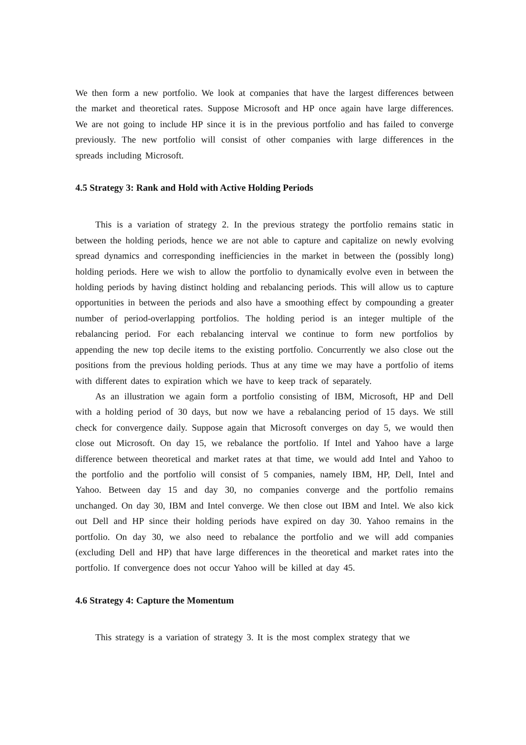We then form a new portfolio. We look at companies that have the largest differences between the market and theoretical rates. Suppose Microsoft and HP once again have large differences. We are not going to include HP since it is in the previous portfolio and has failed to converge previously. The new portfolio will consist of other companies with large differences in the spreads including Microsoft.
4.5 Strategy 3: Rank and Hold with Active Holding Periods
This is a variation of strategy 2. In the previous strategy the portfolio remains static in between the holding periods, hence we are not able to capture and capitalize on newly evolving spread dynamics and corresponding inefficiencies in the market in between the (possibly long) holding periods. Here we wish to allow the portfolio to dynamically evolve even in between the holding periods by having distinct holding and rebalancing periods. This will allow us to capture opportunities in between the periods and also have a smoothing effect by compounding a greater number of period-overlapping portfolios. The holding period is an integer multiple of the rebalancing period. For each rebalancing interval we continue to form new portfolios by appending the new top decile items to the existing portfolio. Concurrently we also close out the positions from the previous holding periods. Thus at any time we may have a portfolio of items with different dates to expiration which we have to keep track of separately.
As an illustration we again form a portfolio consisting of IBM, Microsoft, HP and Dell with a holding period of 30 days, but now we have a rebalancing period of 15 days. We still check for convergence daily. Suppose again that Microsoft converges on day 5, we would then close out Microsoft. On day 15, we rebalance the portfolio. If Intel and Yahoo have a large difference between theoretical and market rates at that time, we would add Intel and Yahoo to the portfolio and the portfolio will consist of 5 companies, namely IBM, HP, Dell, Intel and Yahoo. Between day 15 and day 30, no companies converge and the portfolio remains unchanged. On day 30, IBM and Intel converge. We then close out IBM and Intel. We also kick out Dell and HP since their holding periods have expired on day 30. Yahoo remains in the portfolio. On day 30, we also need to rebalance the portfolio and we will add companies (excluding Dell and HP) that have large differences in the theoretical and market rates into the portfolio. If convergence does not occur Yahoo will be killed at day 45.
4.6 Strategy 4: Capture the Momentum
This strategy is a variation of strategy 3. It is the most complex strategy that we